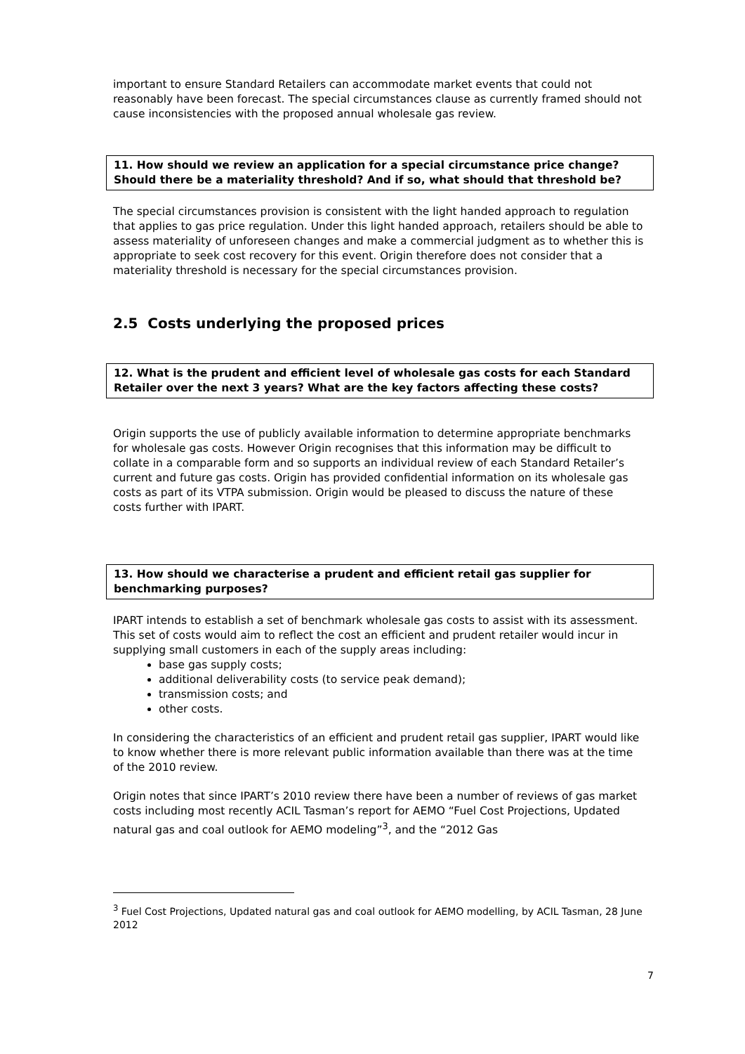important to ensure Standard Retailers can accommodate market events that could not reasonably have been forecast. The special circumstances clause as currently framed should not cause inconsistencies with the proposed annual wholesale gas review.
11. How should we review an application for a special circumstance price change? Should there be a materiality threshold? And if so, what should that threshold be?
The special circumstances provision is consistent with the light handed approach to regulation that applies to gas price regulation. Under this light handed approach, retailers should be able to assess materiality of unforeseen changes and make a commercial judgment as to whether this is appropriate to seek cost recovery for this event. Origin therefore does not consider that a materiality threshold is necessary for the special circumstances provision.
2.5 Costs underlying the proposed prices
12. What is the prudent and efficient level of wholesale gas costs for each Standard Retailer over the next 3 years? What are the key factors affecting these costs?
Origin supports the use of publicly available information to determine appropriate benchmarks for wholesale gas costs. However Origin recognises that this information may be difficult to collate in a comparable form and so supports an individual review of each Standard Retailer’s current and future gas costs. Origin has provided confidential information on its wholesale gas costs as part of its VTPA submission. Origin would be pleased to discuss the nature of these costs further with IPART.
13. How should we characterise a prudent and efficient retail gas supplier for benchmarking purposes?
IPART intends to establish a set of benchmark wholesale gas costs to assist with its assessment. This set of costs would aim to reflect the cost an efficient and prudent retailer would incur in supplying small customers in each of the supply areas including:
base gas supply costs;
additional deliverability costs (to service peak demand);
transmission costs; and
other costs.
In considering the characteristics of an efficient and prudent retail gas supplier, IPART would like to know whether there is more relevant public information available than there was at the time of the 2010 review.
Origin notes that since IPART’s 2010 review there have been a number of reviews of gas market costs including most recently ACIL Tasman’s report for AEMO “Fuel Cost Projections, Updated natural gas and coal outlook for AEMO modeling”<sup>3</sup>, and the “2012 Gas
<sup>3</sup> Fuel Cost Projections, Updated natural gas and coal outlook for AEMO modelling, by ACIL Tasman, 28 June 2012
7